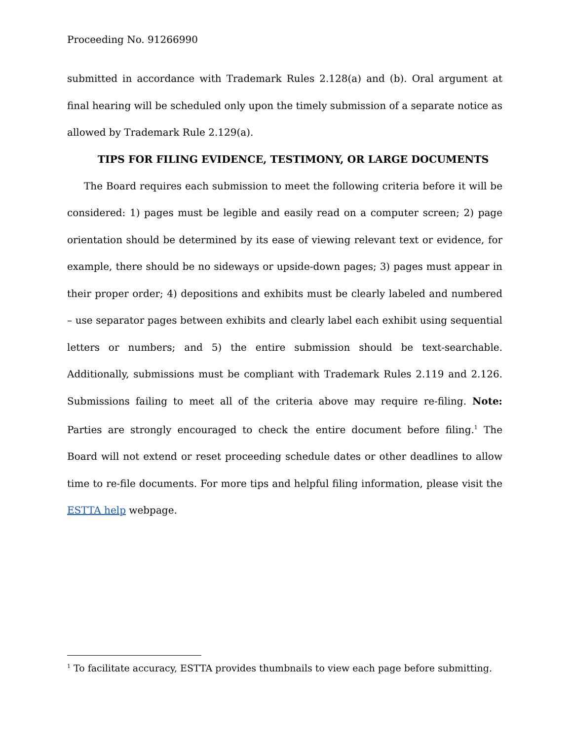Proceeding No. 91266990
submitted in accordance with Trademark Rules 2.128(a) and (b). Oral argument at final hearing will be scheduled only upon the timely submission of a separate notice as allowed by Trademark Rule 2.129(a).
TIPS FOR FILING EVIDENCE, TESTIMONY, OR LARGE DOCUMENTS
The Board requires each submission to meet the following criteria before it will be considered: 1) pages must be legible and easily read on a computer screen; 2) page orientation should be determined by its ease of viewing relevant text or evidence, for example, there should be no sideways or upside-down pages; 3) pages must appear in their proper order; 4) depositions and exhibits must be clearly labeled and numbered – use separator pages between exhibits and clearly label each exhibit using sequential letters or numbers; and 5) the entire submission should be text-searchable. Additionally, submissions must be compliant with Trademark Rules 2.119 and 2.126. Submissions failing to meet all of the criteria above may require re-filing. Note: Parties are strongly encouraged to check the entire document before filing.<sup>1</sup> The Board will not extend or reset proceeding schedule dates or other deadlines to allow time to re-file documents. For more tips and helpful filing information, please visit the ESTTA help webpage.
<sup>1</sup> To facilitate accuracy, ESTTA provides thumbnails to view each page before submitting.